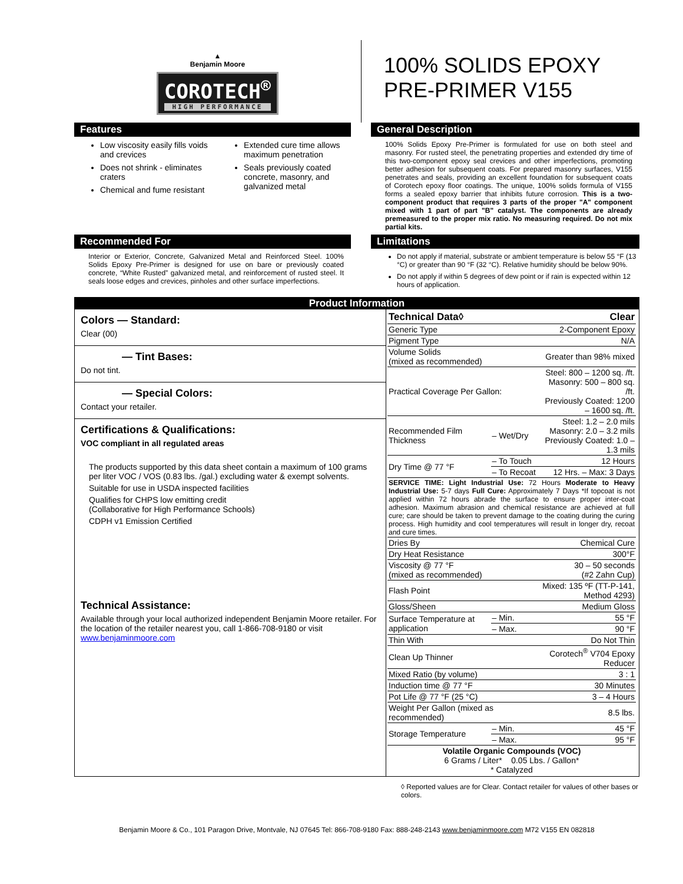▲
Benjamin Moore
COROTECH<sup>®</sup> HIGH PERFORMANCE
100% SOLIDS EPOXY
PRE-PRIMER V155
Features
Low viscosity easily fills voids and crevices
Does not shrink - eliminates craters
Chemical and fume resistant
Extended cure time allows maximum penetration
Seals previously coated concrete, masonry, and galvanized metal
General Description
100% Solids Epoxy Pre-Primer is formulated for use on both steel and masonry. For rusted steel, the penetrating properties and extended dry time of this two-component epoxy seal crevices and other imperfections, promoting better adhesion for subsequent coats. For prepared masonry surfaces, V155 penetrates and seals, providing an excellent foundation for subsequent coats of Corotech epoxy floor coatings. The unique, 100% solids formula of V155 forms a sealed epoxy barrier that inhibits future corrosion. This is a two-component product that requires 3 parts of the proper "A" component mixed with 1 part of part "B" catalyst. The components are already premeasured to the proper mix ratio. No measuring required. Do not mix partial kits.
Recommended For
Interior or Exterior, Concrete, Galvanized Metal and Reinforced Steel. 100% Solids Epoxy Pre-Primer is designed for use on bare or previously coated concrete, “White Rusted” galvanized metal, and reinforcement of rusted steel. It seals loose edges and crevices, pinholes and other surface imperfections.
Limitations
Do not apply if material, substrate or ambient temperature is below 55 °F (13 °C) or greater than 90 °F (32 °C). Relative humidity should be below 90%.
Do not apply if within 5 degrees of dew point or if rain is expected within 12 hours of application.
Product Information
Colors — Standard:
Clear (00)
— Tint Bases:
Do not tint.
— Special Colors:
Contact your retailer.
Certifications & Qualifications:
VOC compliant in all regulated areas
The products supported by this data sheet contain a maximum of 100 grams per liter VOC / VOS (0.83 lbs. /gal.) excluding water & exempt solvents.
Suitable for use in USDA inspected facilities
Qualifies for CHPS low emitting credit
(Collaborative for High Performance Schools)
CDPH v1 Emission Certified
Technical Assistance:
Available through your local authorized independent Benjamin Moore retailer. For the location of the retailer nearest you, call 1-866-708-9180 or visit www.benjaminmoore.com
| Technical Data◊ | | Clear |
| Generic Type | | 2-Component Epoxy |
| Pigment Type | | N/A |
| Volume Solids (mixed as recommended) | | Greater than 98% mixed |
| Practical Coverage Per Gallon: | | Steel: 800 – 1200 sq. /ft. Masonry: 500 – 800 sq. /ft. Previously Coated: 1200 – 1600 sq. /ft. |
| Recommended Film Thickness | – Wet/Dry | Steel: 1.2 – 2.0 mils Masonry: 2.0 – 3.2 mils Previously Coated: 1.0 – 1.3 mils |
| Dry Time @ 77 °F | – To Touch | 12 Hours |
| | – To Recoat | 12 Hrs. – Max: 3 Days |
| SERVICE TIME: Light Industrial Use: 72 Hours Moderate to Heavy Industrial Use: 5-7 days Full Cure: Approximately 7 Days *If topcoat is not applied within 72 hours abrade the surface to ensure proper inter-coat adhesion. Maximum abrasion and chemical resistance are achieved at full cure; care should be taken to prevent damage to the coating during the curing process. High humidity and cool temperatures will result in longer dry, recoat and cure times. | | |
| Dries By | | Chemical Cure |
| Dry Heat Resistance | | 300°F |
| Viscosity @ 77 °F (mixed as recommended) | | 30 – 50 seconds (#2 Zahn Cup) |
| Flash Point | | Mixed: 135 ºF (TT-P-141, Method 4293) |
| Gloss/Sheen | | Medium Gloss |
| Surface Temperature at application | – Min. | 55 °F |
| | – Max. | 90 °F |
| Thin With | | Do Not Thin |
| Clean Up Thinner | | Corotech<sup>®</sup> V704 Epoxy Reducer |
| Mixed Ratio (by volume) | | 3 : 1 |
| Induction time @ 77 °F | | 30 Minutes |
| Pot Life @ 77 °F (25 °C) | | 3 – 4 Hours |
| Weight Per Gallon (mixed as recommended) | | 8.5 lbs. |
| Storage Temperature | – Min. | 45 °F |
| | – Max. | 95 °F |
| Volatile Organic Compounds (VOC) 6 Grams / Liter* 0.05 Lbs. / Gallon* * Catalyzed | | |
◊ Reported values are for Clear. Contact retailer for values of other bases or colors.
Benjamin Moore & Co., 101 Paragon Drive, Montvale, NJ 07645 Tel: 866-708-9180 Fax: 888-248-2143 www.benjaminmoore.com M72 V155 EN 082818